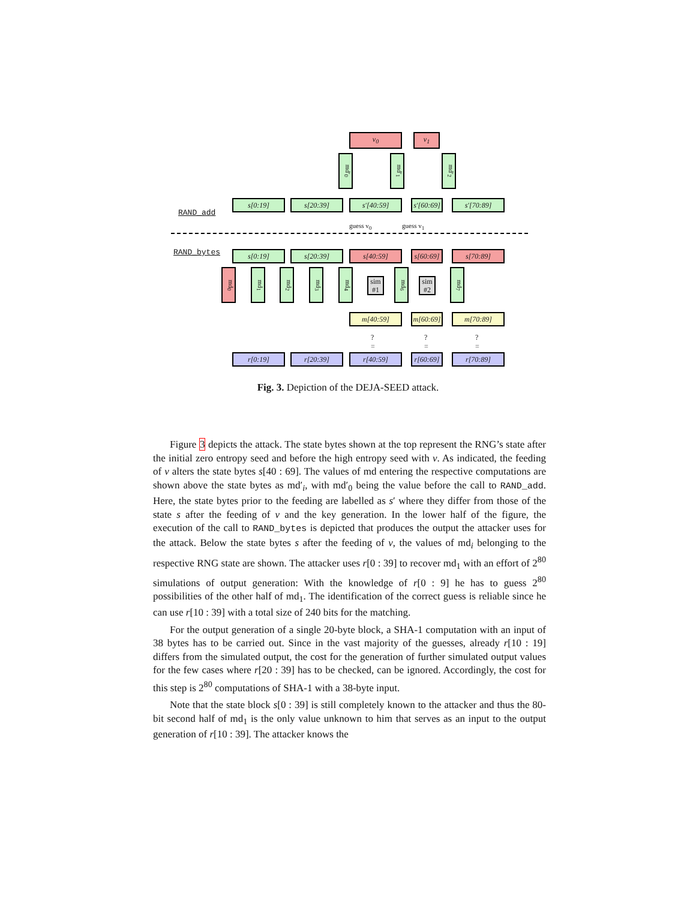v<sub>0</sub> v<sub>1</sub>
md′<sub>0</sub>
md′<sub>1</sub>
md′<sub>2</sub>
RAND_add
s[0:19] s[20:39] s′[40:59]
s′[60:69]
s′[70:89]
guess v<sub>0</sub> guess v<sub>1</sub>
RAND_bytes s[0:19] s[20:39] s[40:59]
s[60:69]
s[70:89]
md<sub>0</sub>
md<sub>1</sub>
md<sub>2</sub>
md<sub>3</sub>
md<sub>4</sub>
sim #1
md<sub>6</sub>
sim #2
md<sub>7</sub>
m[40:59]
m[60:69]
m[70:89]
?
=
?
=
?
=
r[0:19] r[20:39] r[40:59]
r[60:69]
r[70:89]
Fig. 3. Depiction of the DEJA-SEED attack.
Figure 3 depicts the attack. The state bytes shown at the top represent the RNG’s state after the initial zero entropy seed and before the high entropy seed with v. As indicated, the feeding of v alters the state bytes s[40 : 69]. The values of md entering the respective computations are shown above the state bytes as md′<sub>i</sub>, with md′<sub>0</sub> being the value before the call to RAND_add. Here, the state bytes prior to the feeding are labelled as s′ where they differ from those of the state s after the feeding of v and the key generation. In the lower half of the figure, the execution of the call to RAND_bytes is depicted that produces the output the attacker uses for the attack. Below the state bytes s after the feeding of v, the values of md<sub>i</sub> belonging to the respective RNG state are shown. The attacker uses r[0 : 39] to recover md<sub>1</sub> with an effort of 2<sup>80</sup> simulations of output generation: With the knowledge of r[0 : 9] he has to guess 2<sup>80</sup> possibilities of the other half of md<sub>1</sub>. The identification of the correct guess is reliable since he can use r[10 : 39] with a total size of 240 bits for the matching.
For the output generation of a single 20-byte block, a SHA-1 computation with an input of 38 bytes has to be carried out. Since in the vast majority of the guesses, already r[10 : 19] differs from the simulated output, the cost for the generation of further simulated output values for the few cases where r[20 : 39] has to be checked, can be ignored. Accordingly, the cost for this step is 2<sup>80</sup> computations of SHA-1 with a 38-byte input.
Note that the state block s[0 : 39] is still completely known to the attacker and thus the 80-bit second half of md<sub>1</sub> is the only value unknown to him that serves as an input to the output generation of r[10 : 39]. The attacker knows the